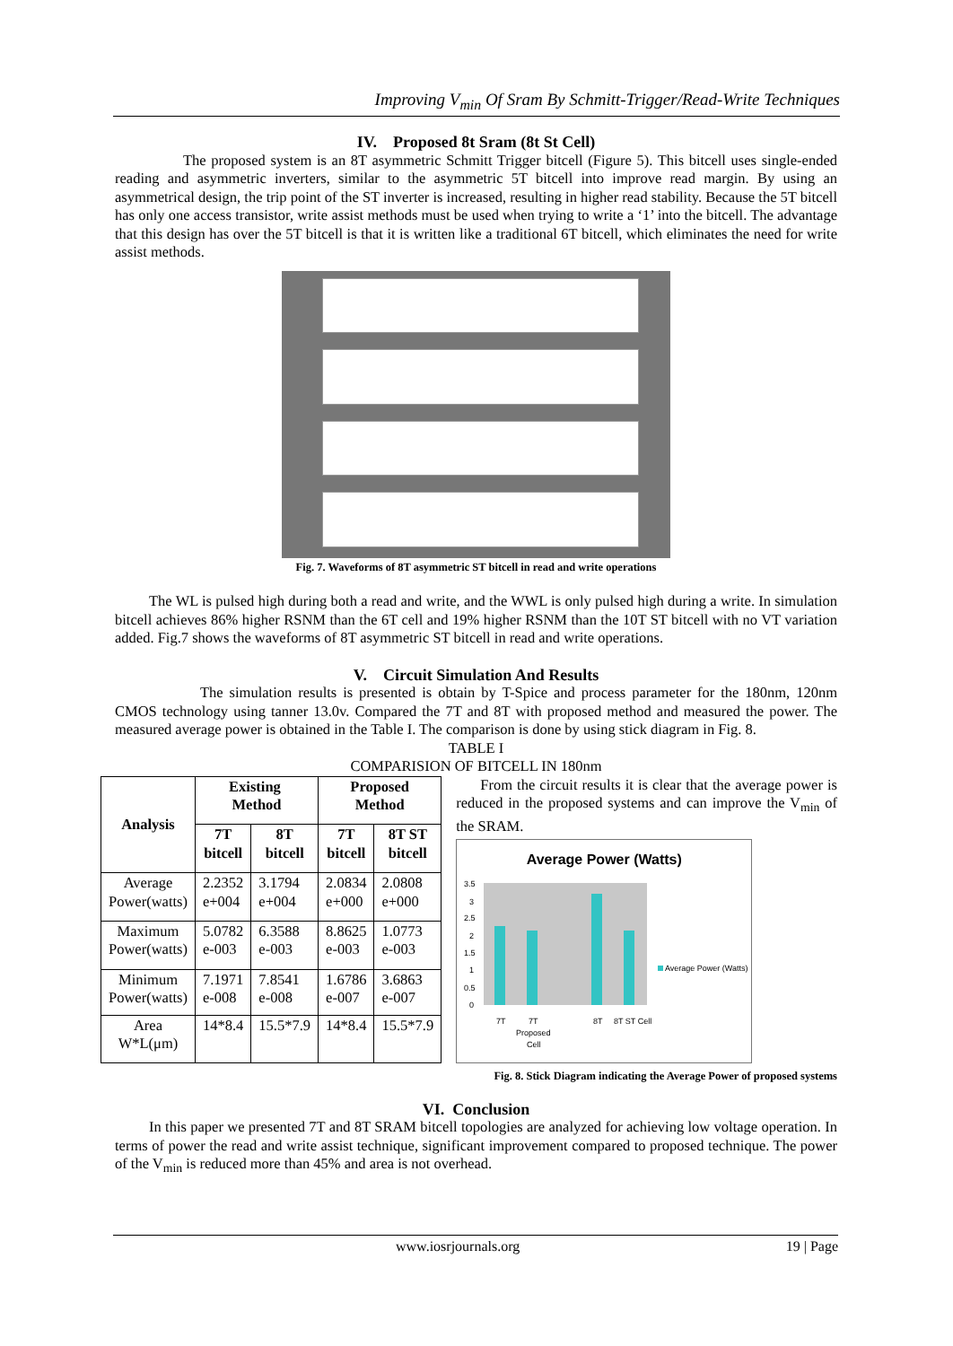Improving V<sub>min</sub> Of Sram By Schmitt-Trigger/Read-Write Techniques
IV. Proposed 8t Sram (8t St Cell)
The proposed system is an 8T asymmetric Schmitt Trigger bitcell (Figure 5). This bitcell uses single-ended reading and asymmetric inverters, similar to the asymmetric 5T bitcell into improve read margin. By using an asymmetrical design, the trip point of the ST inverter is increased, resulting in higher read stability. Because the 5T bitcell has only one access transistor, write assist methods must be used when trying to write a ‘1’ into the bitcell. The advantage that this design has over the 5T bitcell is that it is written like a traditional 6T bitcell, which eliminates the need for write assist methods.
Fig. 7. Waveforms of 8T asymmetric ST bitcell in read and write operations
The WL is pulsed high during both a read and write, and the WWL is only pulsed high during a write. In simulation bitcell achieves 86% higher RSNM than the 6T cell and 19% higher RSNM than the 10T ST bitcell with no VT variation added. Fig.7 shows the waveforms of 8T asymmetric ST bitcell in read and write operations.
V. Circuit Simulation And Results
The simulation results is presented is obtain by T-Spice and process parameter for the 180nm, 120nm CMOS technology using tanner 13.0v. Compared the 7T and 8T with proposed method and measured the power. The measured average power is obtained in the Table I. The comparison is done by using stick diagram in Fig. 8.
TABLE I
COMPARISION OF BITCELL IN 180nm
| Analysis | Existing Method | | Proposed Method | |
| --- | --- | --- | --- | --- |
| | 7T bitcell | 8T bitcell | 7T bitcell | 8T ST bitcell |
| Average Power(watts) | 2.2352 e+004 | 3.1794 e+004 | 2.0834 e+000 | 2.0808 e+000 |
| Maximum Power(watts) | 5.0782 e-003 | 6.3588 e-003 | 8.8625 e-003 | 1.0773 e-003 |
| Minimum Power(watts) | 7.1971 e-008 | 7.8541 e-008 | 1.6786 e-007 | 3.6863 e-007 |
| Area W*L(μm) | 14*8.4 | 15.5*7.9 | 14*8.4 | 15.5*7.9 |
From the circuit results it is clear that the average power is reduced in the proposed systems and can improve the V<sub>min</sub> of the SRAM.
Average Power (Watts)
3.5
3
2.5
2
1.5
1
0.5
0
7T
7T
Proposed
Cell
8T
8T ST Cell
Average Power (Watts)
Fig. 8. Stick Diagram indicating the Average Power of proposed systems
VI. Conclusion
In this paper we presented 7T and 8T SRAM bitcell topologies are analyzed for achieving low voltage operation. In terms of power the read and write assist technique, significant improvement compared to proposed technique. The power of the V<sub>min</sub> is reduced more than 45% and area is not overhead.
www.iosrjournals.org 19 | Page